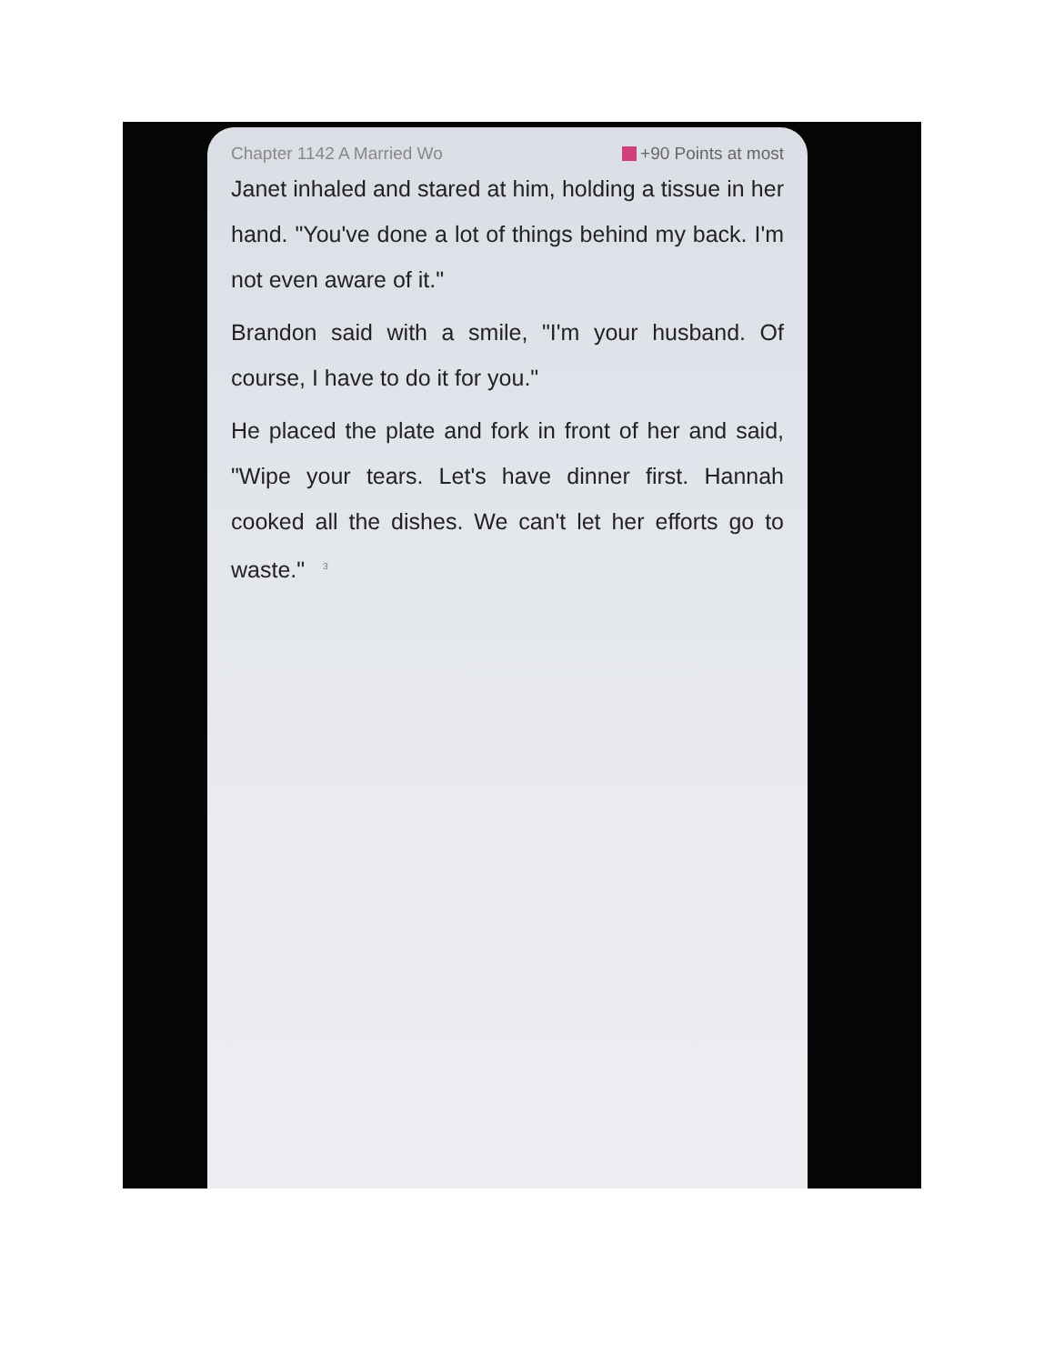Chapter 1142 A Married Wo +90 Points at most
Janet inhaled and stared at him, holding a tissue in her hand. "You've done a lot of things behind my back. I'm not even aware of it."
Brandon said with a smile, "I'm your husband. Of course, I have to do it for you."
He placed the plate and fork in front of her and said, "Wipe your tears. Let's have dinner first. Hannah cooked all the dishes. We can't let her efforts go to waste."<sup>3</sup>